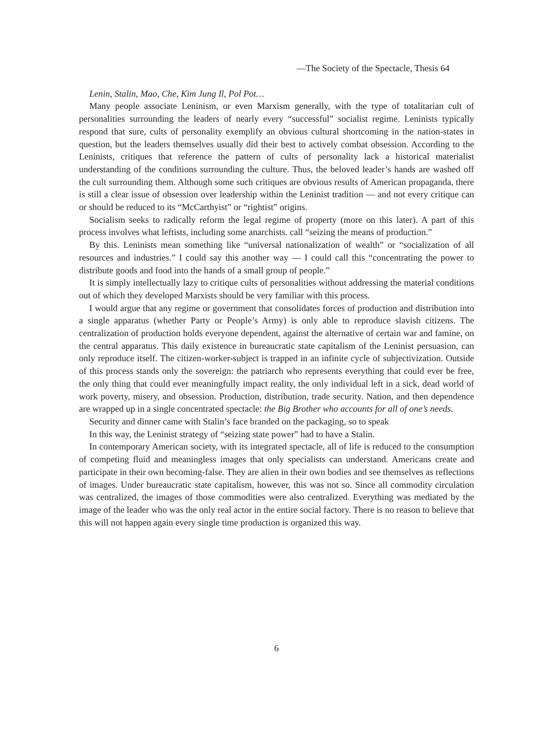—The Society of the Spectacle, Thesis 64
Lenin, Stalin, Mao, Che, Kim Jung Il, Pol Pot…
Many people associate Leninism, or even Marxism generally, with the type of totalitarian cult of personalities surrounding the leaders of nearly every “successful” socialist regime. Leninists typically respond that sure, cults of personality exemplify an obvious cultural shortcoming in the nation-states in question, but the leaders themselves usually did their best to actively combat obsession. According to the Leninists, critiques that reference the pattern of cults of personality lack a historical materialist understanding of the conditions surrounding the culture. Thus, the beloved leader’s hands are washed off the cult surrounding them. Although some such critiques are obvious results of American propaganda, there is still a clear issue of obsession over leadership within the Leninist tradition — and not every critique can or should be reduced to its “McCarthyist” or “rightist” origins.
Socialism seeks to radically reform the legal regime of property (more on this later). A part of this process involves what leftists, including some anarchists. call “seizing the means of production.”
By this. Leninists mean something like “universal nationalization of wealth” or “socialization of all resources and industries.” I could say this another way — I could call this “concentrating the power to distribute goods and food into the hands of a small group of people.”
It is simply intellectually lazy to critique cults of personalities without addressing the material conditions out of which they developed Marxists should be very familiar with this process.
I would argue that any regime or government that consolidates forces of production and distribution into a single apparatus (whether Party or People’s Army) is only able to reproduce slavish citizens. The centralization of production holds everyone dependent, against the alternative of certain war and famine, on the central apparatus. This daily existence in bureaucratic state capitalism of the Leninist persuasion, can only reproduce itself. The citizen-worker-subject is trapped in an infinite cycle of subjectivization. Outside of this process stands only the sovereign: the patriarch who represents everything that could ever be free, the only thing that could ever meaningfully impact reality, the only individual left in a sick, dead world of work poverty, misery, and obsession. Production, distribution, trade security. Nation, and then dependence are wrapped up in a single concentrated spectacle: the Big Brother who accounts for all of one’s needs.
Security and dinner came with Stalin’s face branded on the packaging, so to speak
In this way, the Leninist strategy of “seizing state power” had to have a Stalin.
In contemporary American society, with its integrated spectacle, all of life is reduced to the consumption of competing fluid and meaningless images that only specialists can understand. Americans create and participate in their own becoming-false. They are alien in their own bodies and see themselves as reflections of images. Under bureaucratic state capitalism, however, this was not so. Since all commodity circulation was centralized, the images of those commodities were also centralized. Everything was mediated by the image of the leader who was the only real actor in the entire social factory. There is no reason to believe that this will not happen again every single time production is organized this way.
6